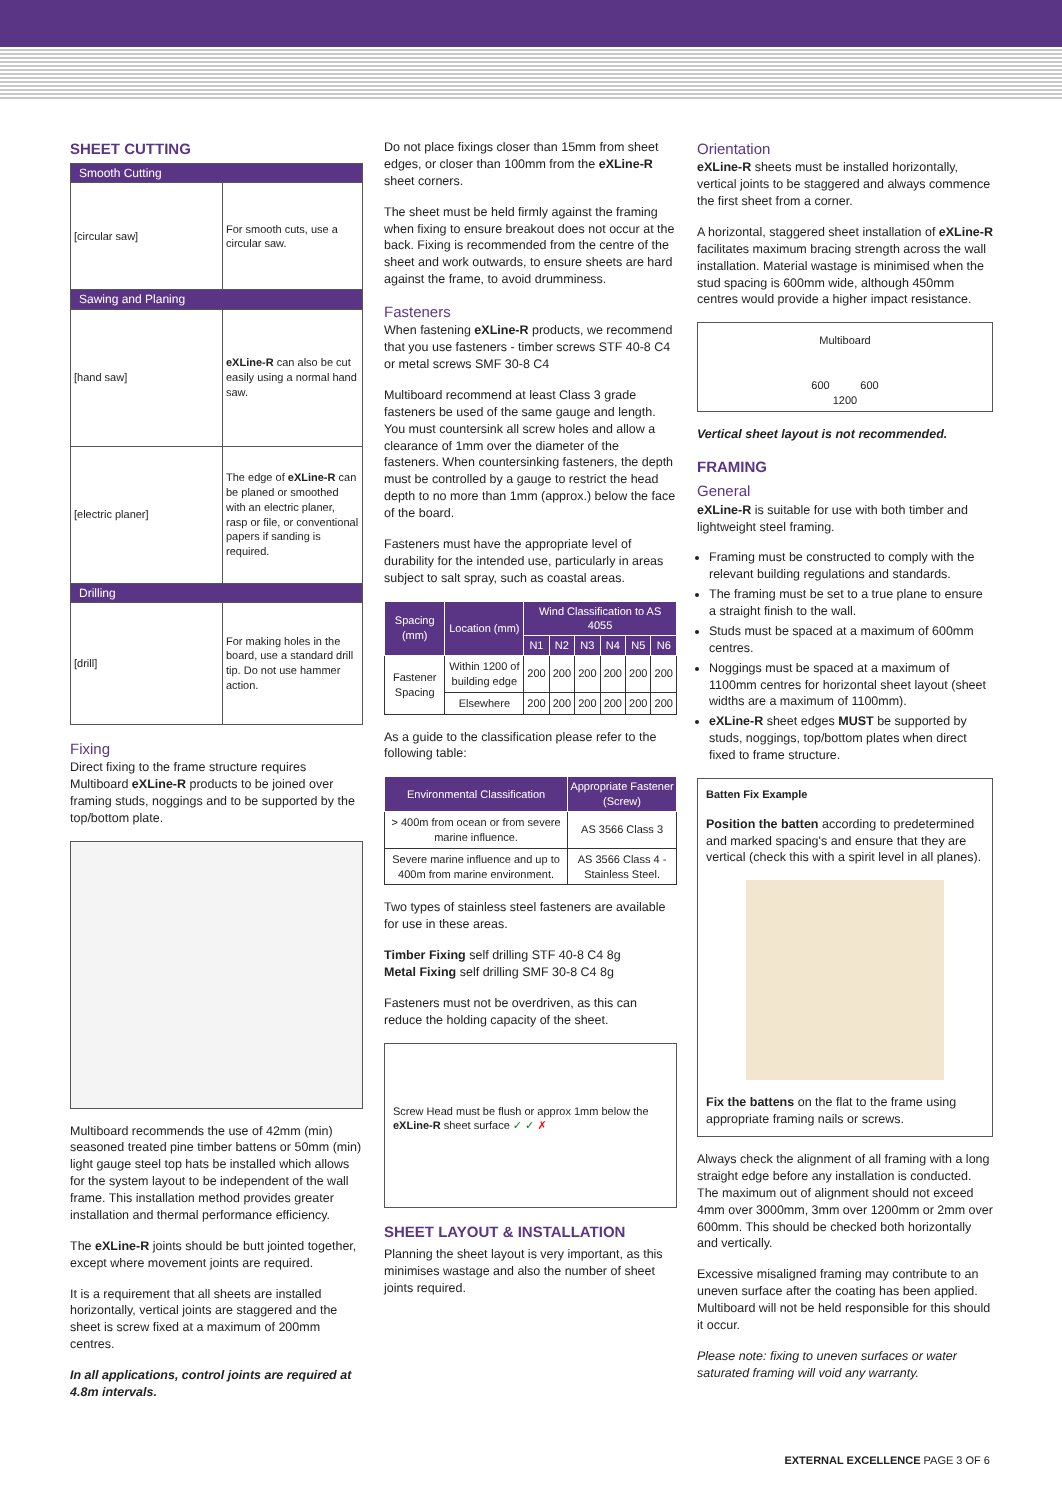SHEET CUTTING
| Smooth Cutting | |
| [circular saw] | For smooth cuts, use a circular saw. |
| Sawing and Planing | |
| [hand saw] | eXLine-R can also be cut easily using a normal hand saw. |
| [electric planer] | The edge of eXLine-R can be planed or smoothed with an electric planer, rasp or file, or conventional papers if sanding is required. |
| Drilling | |
| [drill] | For making holes in the board, use a standard drill tip. Do not use hammer action. |
Fixing
Direct fixing to the frame structure requires Multiboard eXLine-R products to be joined over framing studs, noggings and to be supported by the top/bottom plate.
Multiboard recommends the use of 42mm (min) seasoned treated pine timber battens or 50mm (min) light gauge steel top hats be installed which allows for the system layout to be independent of the wall frame. This installation method provides greater installation and thermal performance efficiency.
The eXLine-R joints should be butt jointed together, except where movement joints are required.
It is a requirement that all sheets are installed horizontally, vertical joints are staggered and the sheet is screw fixed at a maximum of 200mm centres.
In all applications, control joints are required at 4.8m intervals.
Do not place fixings closer than 15mm from sheet edges, or closer than 100mm from the eXLine-R sheet corners.
The sheet must be held firmly against the framing when fixing to ensure breakout does not occur at the back. Fixing is recommended from the centre of the sheet and work outwards, to ensure sheets are hard against the frame, to avoid drumminess.
Fasteners
When fastening eXLine-R products, we recommend that you use fasteners - timber screws STF 40-8 C4 or metal screws SMF 30-8 C4
Multiboard recommend at least Class 3 grade fasteners be used of the same gauge and length. You must countersink all screw holes and allow a clearance of 1mm over the diameter of the fasteners. When countersinking fasteners, the depth must be controlled by a gauge to restrict the head depth to no more than 1mm (approx.) below the face of the board.
Fasteners must have the appropriate level of durability for the intended use, particularly in areas subject to salt spray, such as coastal areas.
| Spacing (mm) | Location (mm) | Wind Classification to AS 4055 | | | | | |
| --- | --- | --- | --- | --- | --- | --- | --- |
| | | N1 | N2 | N3 | N4 | N5 | N6 |
| Fastener Spacing | Within 1200 of building edge | 200 | 200 | 200 | 200 | 200 | 200 |
| | Elsewhere | 200 | 200 | 200 | 200 | 200 | 200 |
As a guide to the classification please refer to the following table:
| Environmental Classification | Appropriate Fastener (Screw) |
| --- | --- |
| > 400m from ocean or from severe marine influence. | AS 3566 Class 3 |
| Severe marine influence and up to 400m from marine environment. | AS 3566 Class 4 - Stainless Steel. |
Two types of stainless steel fasteners are available for use in these areas.
Timber Fixing self drilling STF 40-8 C4 8g
Metal Fixing self drilling SMF 30-8 C4 8g
Fasteners must not be overdriven, as this can reduce the holding capacity of the sheet.
Screw Head must be flush or approx 1mm below the eXLine-R sheet surface ✓ ✓ ✗
SHEET LAYOUT & INSTALLATION
Planning the sheet layout is very important, as this minimises wastage and also the number of sheet joints required.
Orientation
eXLine-R sheets must be installed horizontally, vertical joints to be staggered and always commence the first sheet from a corner.
A horizontal, staggered sheet installation of eXLine-R facilitates maximum bracing strength across the wall installation. Material wastage is minimised when the stud spacing is 600mm wide, although 450mm centres would provide a higher impact resistance.
Multiboard
600 600
1200
Vertical sheet layout is not recommended.
FRAMING
General
eXLine-R is suitable for use with both timber and lightweight steel framing.
Framing must be constructed to comply with the relevant building regulations and standards.
The framing must be set to a true plane to ensure a straight finish to the wall.
Studs must be spaced at a maximum of 600mm centres.
Noggings must be spaced at a maximum of 1100mm centres for horizontal sheet layout (sheet widths are a maximum of 1100mm).
eXLine-R sheet edges MUST be supported by studs, noggings, top/bottom plates when direct fixed to frame structure.
Batten Fix Example
Position the batten according to predetermined and marked spacing's and ensure that they are vertical (check this with a spirit level in all planes).
Fix the battens on the flat to the frame using appropriate framing nails or screws.
Always check the alignment of all framing with a long straight edge before any installation is conducted. The maximum out of alignment should not exceed 4mm over 3000mm, 3mm over 1200mm or 2mm over 600mm. This should be checked both horizontally and vertically.
Excessive misaligned framing may contribute to an uneven surface after the coating has been applied. Multiboard will not be held responsible for this should it occur.
Please note: fixing to uneven surfaces or water saturated framing will void any warranty.
EXTERNAL EXCELLENCE PAGE 3 OF 6